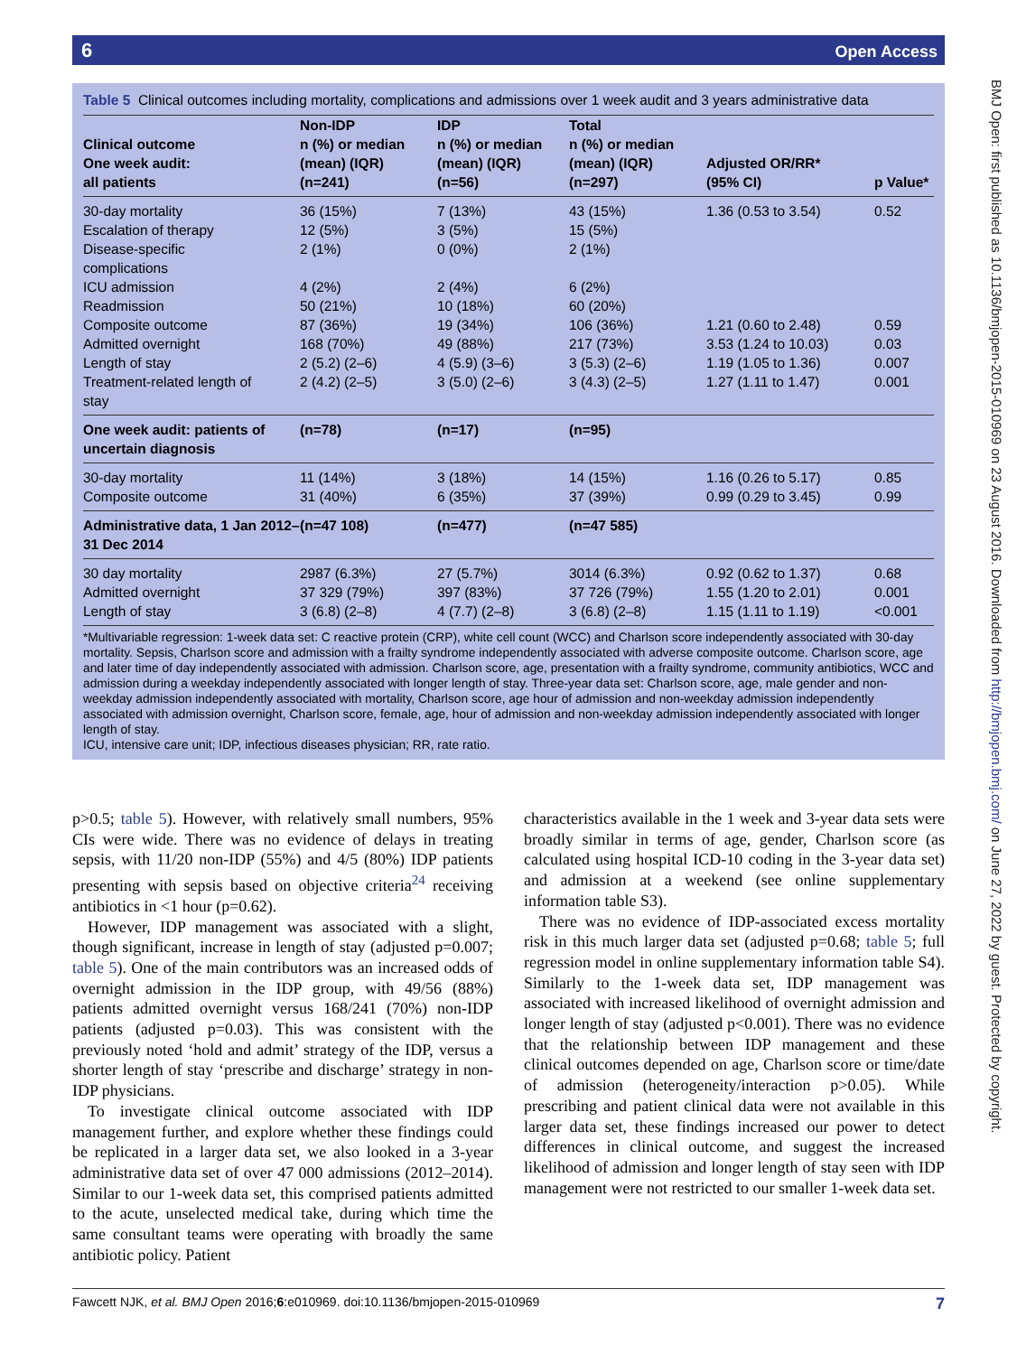6 Open Access
BMJ Open: first published as 10.1136/bmjopen-2015-010969 on 23 August 2016. Downloaded from http://bmjopen.bmj.com/ on June 27, 2022 by guest. Protected by copyright.
Table 5 Clinical outcomes including mortality, complications and admissions over 1 week audit and 3 years administrative data
| Clinical outcome One week audit: all patients | Non-IDP n (%) or median (mean) (IQR) (n=241) | IDP n (%) or median (mean) (IQR) (n=56) | Total n (%) or median (mean) (IQR) (n=297) | Adjusted OR/RR* (95% CI) | p Value* |
| --- | --- | --- | --- | --- | --- |
| 30-day mortality | 36 (15%) | 7 (13%) | 43 (15%) | 1.36 (0.53 to 3.54) | 0.52 |
| Escalation of therapy | 12 (5%) | 3 (5%) | 15 (5%) | | |
| Disease-specific complications | 2 (1%) | 0 (0%) | 2 (1%) | | |
| ICU admission | 4 (2%) | 2 (4%) | 6 (2%) | | |
| Readmission | 50 (21%) | 10 (18%) | 60 (20%) | | |
| Composite outcome | 87 (36%) | 19 (34%) | 106 (36%) | 1.21 (0.60 to 2.48) | 0.59 |
| Admitted overnight | 168 (70%) | 49 (88%) | 217 (73%) | 3.53 (1.24 to 10.03) | 0.03 |
| Length of stay | 2 (5.2) (2–6) | 4 (5.9) (3–6) | 3 (5.3) (2–6) | 1.19 (1.05 to 1.36) | 0.007 |
| Treatment-related length of stay | 2 (4.2) (2–5) | 3 (5.0) (2–6) | 3 (4.3) (2–5) | 1.27 (1.11 to 1.47) | 0.001 |
| One week audit: patients of uncertain diagnosis | (n=78) | (n=17) | (n=95) | | |
| 30-day mortality | 11 (14%) | 3 (18%) | 14 (15%) | 1.16 (0.26 to 5.17) | 0.85 |
| Composite outcome | 31 (40%) | 6 (35%) | 37 (39%) | 0.99 (0.29 to 3.45) | 0.99 |
| Administrative data, 1 Jan 2012–31 Dec 2014 | (n=47 108) | (n=477) | (n=47 585) | | |
| 30 day mortality | 2987 (6.3%) | 27 (5.7%) | 3014 (6.3%) | 0.92 (0.62 to 1.37) | 0.68 |
| Admitted overnight | 37 329 (79%) | 397 (83%) | 37 726 (79%) | 1.55 (1.20 to 2.01) | 0.001 |
| Length of stay | 3 (6.8) (2–8) | 4 (7.7) (2–8) | 3 (6.8) (2–8) | 1.15 (1.11 to 1.19) | <0.001 |
*Multivariable regression: 1-week data set: C reactive protein (CRP), white cell count (WCC) and Charlson score independently associated with 30-day mortality. Sepsis, Charlson score and admission with a frailty syndrome independently associated with adverse composite outcome. Charlson score, age and later time of day independently associated with admission. Charlson score, age, presentation with a frailty syndrome, community antibiotics, WCC and admission during a weekday independently associated with longer length of stay. Three-year data set: Charlson score, age, male gender and non-weekday admission independently associated with mortality, Charlson score, age hour of admission and non-weekday admission independently associated with admission overnight, Charlson score, female, age, hour of admission and non-weekday admission independently associated with longer length of stay.
ICU, intensive care unit; IDP, infectious diseases physician; RR, rate ratio.
p>0.5; table 5). However, with relatively small numbers, 95% CIs were wide. There was no evidence of delays in treating sepsis, with 11/20 non-IDP (55%) and 4/5 (80%) IDP patients presenting with sepsis based on objective criteria<sup>24</sup> receiving antibiotics in <1 hour (p=0.62).
However, IDP management was associated with a slight, though significant, increase in length of stay (adjusted p=0.007; table 5). One of the main contributors was an increased odds of overnight admission in the IDP group, with 49/56 (88%) patients admitted overnight versus 168/241 (70%) non-IDP patients (adjusted p=0.03). This was consistent with the previously noted ‘hold and admit’ strategy of the IDP, versus a shorter length of stay ‘prescribe and discharge’ strategy in non-IDP physicians.
To investigate clinical outcome associated with IDP management further, and explore whether these findings could be replicated in a larger data set, we also looked in a 3-year administrative data set of over 47 000 admissions (2012–2014). Similar to our 1-week data set, this comprised patients admitted to the acute, unselected medical take, during which time the same consultant teams were operating with broadly the same antibiotic policy. Patient
characteristics available in the 1 week and 3-year data sets were broadly similar in terms of age, gender, Charlson score (as calculated using hospital ICD-10 coding in the 3-year data set) and admission at a weekend (see online supplementary information table S3).
There was no evidence of IDP-associated excess mortality risk in this much larger data set (adjusted p=0.68; table 5; full regression model in online supplementary information table S4). Similarly to the 1-week data set, IDP management was associated with increased likelihood of overnight admission and longer length of stay (adjusted p<0.001). There was no evidence that the relationship between IDP management and these clinical outcomes depended on age, Charlson score or time/date of admission (heterogeneity/interaction p>0.05). While prescribing and patient clinical data were not available in this larger data set, these findings increased our power to detect differences in clinical outcome, and suggest the increased likelihood of admission and longer length of stay seen with IDP management were not restricted to our smaller 1-week data set.
Fawcett NJK, et al. BMJ Open 2016;6:e010969. doi:10.1136/bmjopen-2015-010969 7